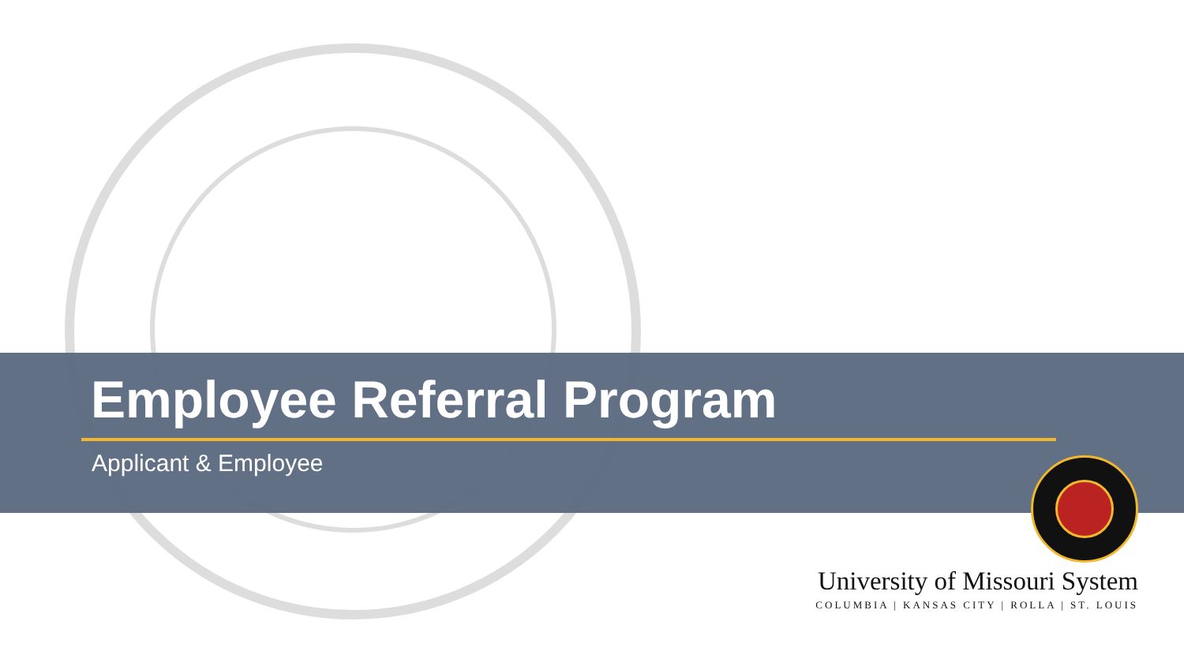Employee Referral Program
Applicant & Employee
University of Missouri System
COLUMBIA | KANSAS CITY | ROLLA | ST. LOUIS